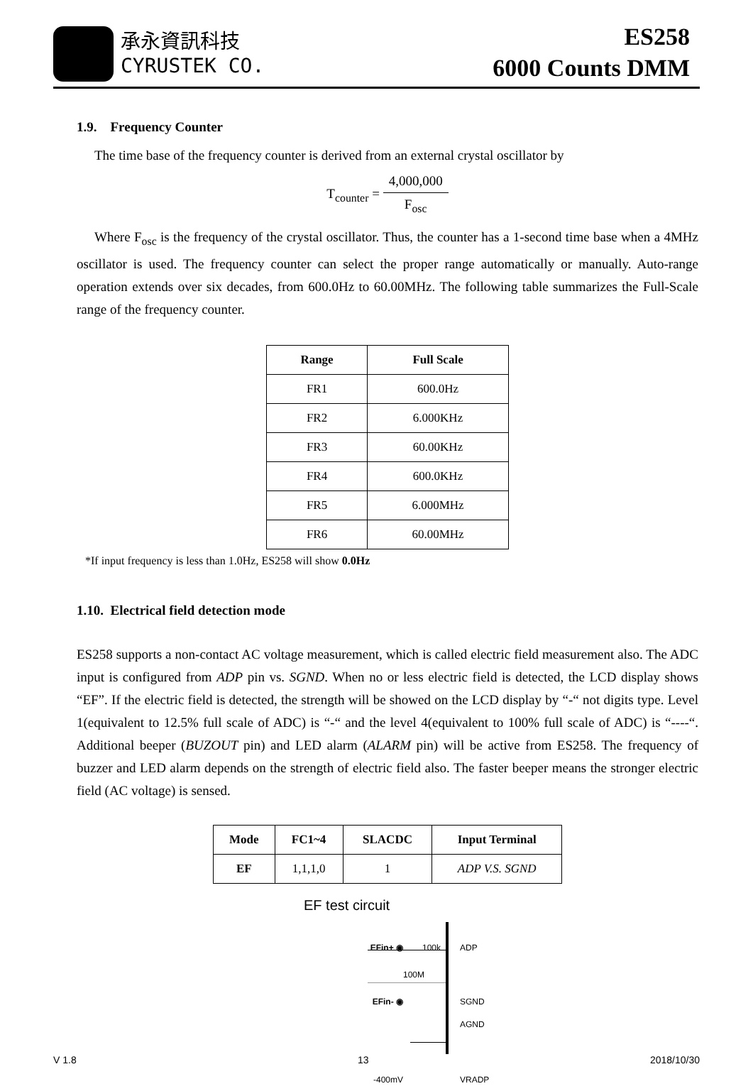承永資訊科技
CYRUSTEK CO.
ES258
6000 Counts DMM
1.9. Frequency Counter
The time base of the frequency counter is derived from an external crystal oscillator by
T<sub>counter</sub> = 4,000,000 F<sub>osc</sub>
Where F<sub>osc</sub> is the frequency of the crystal oscillator. Thus, the counter has a 1-second time base when a 4MHz oscillator is used. The frequency counter can select the proper range automatically or manually. Auto-range operation extends over six decades, from 600.0Hz to 60.00MHz. The following table summarizes the Full-Scale range of the frequency counter.
| Range | Full Scale |
| --- | --- |
| FR1 | 600.0Hz |
| FR2 | 6.000KHz |
| FR3 | 60.00KHz |
| FR4 | 600.0KHz |
| FR5 | 6.000MHz |
| FR6 | 60.00MHz |
*If input frequency is less than 1.0Hz, ES258 will show 0.0Hz
1.10. Electrical field detection mode
ES258 supports a non-contact AC voltage measurement, which is called electric field measurement also. The ADC input is configured from ADP pin vs. SGND. When no or less electric field is detected, the LCD display shows “EF”. If the electric field is detected, the strength will be showed on the LCD display by “-“ not digits type. Level 1(equivalent to 12.5% full scale of ADC) is “-“ and the level 4(equivalent to 100% full scale of ADC) is “----“. Additional beeper (BUZOUT pin) and LED alarm (ALARM pin) will be active from ES258. The frequency of buzzer and LED alarm depends on the strength of electric field also. The faster beeper means the stronger electric field (AC voltage) is sensed.
| Mode | FC1~4 | SLACDC | Input Terminal |
| --- | --- | --- | --- |
| EF | 1,1,1,0 | 1 | ADP V.S. SGND |
EF test circuit
EFin+ ◉
100k
ADP
100M
EFin- ◉
SGND
AGND
-400mV
VRADP
V 1.8 13 2018/10/30